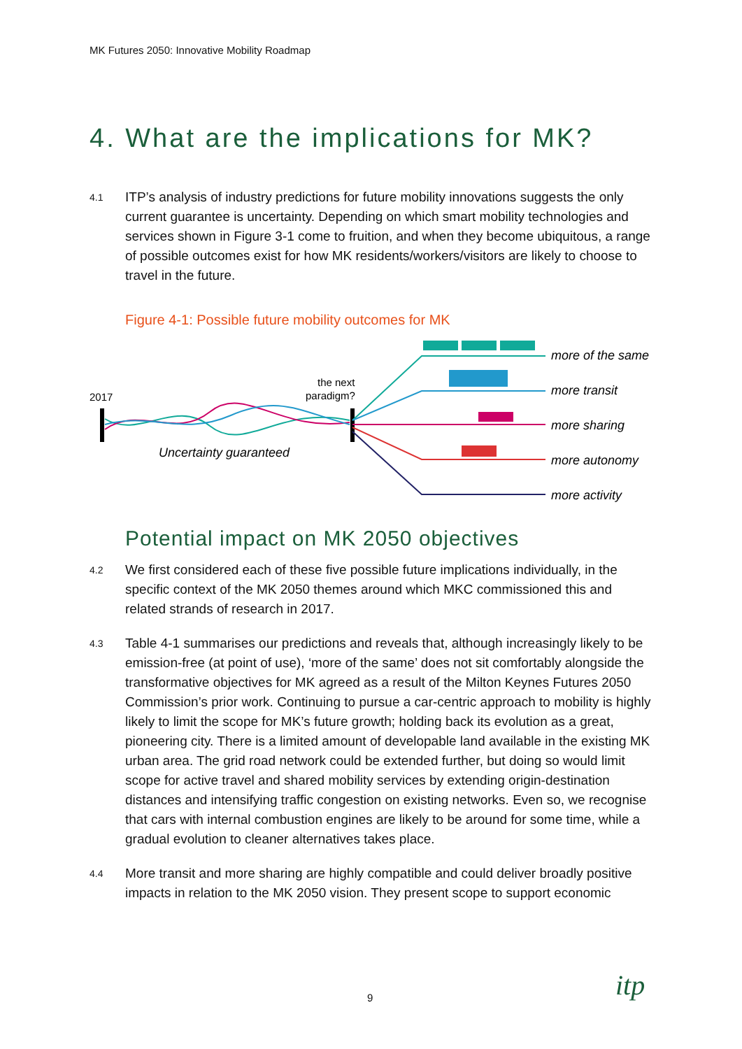MK Futures 2050: Innovative Mobility Roadmap
4. What are the implications for MK?
4.1
ITP’s analysis of industry predictions for future mobility innovations suggests the only current guarantee is uncertainty. Depending on which smart mobility technologies and services shown in Figure 3-1 come to fruition, and when they become ubiquitous, a range of possible outcomes exist for how MK residents/workers/visitors are likely to choose to travel in the future.
Figure 4-1: Possible future mobility outcomes for MK
2017
the next
paradigm?
Uncertainty guaranteed
more of the same
more transit
more sharing
more autonomy
more activity
Potential impact on MK 2050 objectives
4.2
We first considered each of these five possible future implications individually, in the specific context of the MK 2050 themes around which MKC commissioned this and related strands of research in 2017.
4.3
Table 4-1 summarises our predictions and reveals that, although increasingly likely to be emission-free (at point of use), ‘more of the same’ does not sit comfortably alongside the transformative objectives for MK agreed as a result of the Milton Keynes Futures 2050 Commission’s prior work. Continuing to pursue a car-centric approach to mobility is highly likely to limit the scope for MK’s future growth; holding back its evolution as a great, pioneering city. There is a limited amount of developable land available in the existing MK urban area. The grid road network could be extended further, but doing so would limit scope for active travel and shared mobility services by extending origin-destination distances and intensifying traffic congestion on existing networks. Even so, we recognise that cars with internal combustion engines are likely to be around for some time, while a gradual evolution to cleaner alternatives takes place.
4.4
More transit and more sharing are highly compatible and could deliver broadly positive impacts in relation to the MK 2050 vision. They present scope to support economic
9 itp